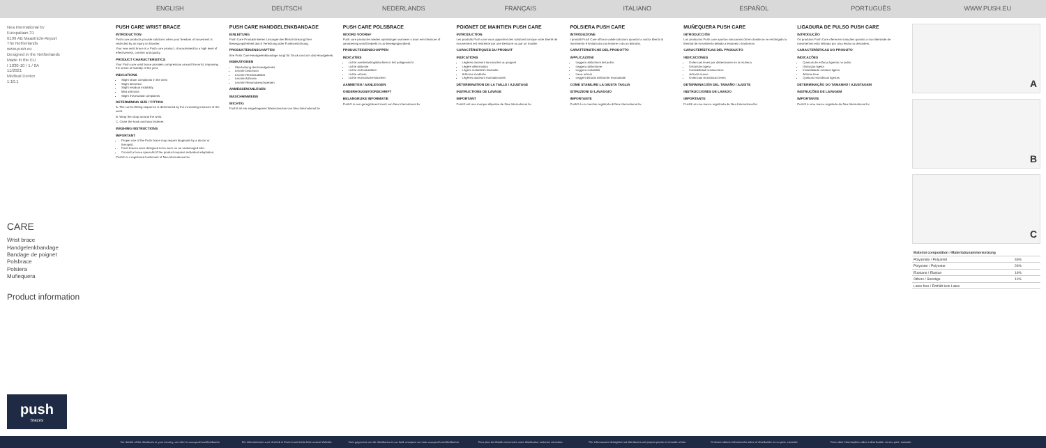ENGLISH DEUTSCH NEDERLANDS FRANÇAIS ITALIANO ESPAÑOL PORTUGUÊS WWW.PUSH.EU
Nea International bv
Europalaan 31
6199 AB Maastricht-Airport
The Netherlands
www.push.eu
Designed in the Netherlands
Made in the EU
I 1030-10 / 1 / 0A
11/2021
Medical Device
1:10.1
CARE
Wrist brace
Handgelenkbandage
Bandage de poignet
Polsbrace
Polsiera
Muñequera
Product information
push
braces
PUSH CARE WRIST BRACE
INTRODUCTION
Push care products provide solutions when your freedom of movement is restricted by an injury or disorder.
Your new wrist brace is a Push care product, characterised by a high level of effectiveness, comfort and quality.
PRODUCT CHARACTERISTICS
Your Push care wrist brace provides compression around the wrist, improving the sense of stability of the joint.
INDICATIONS
Slight strain complaints in the wrist
Slight distortion
Slight residual instability
Mild arthrosis
Slight rheumatoid complaints
DETERMINING SIZE / FITTING
A. The correct fitting sequence is determined by the increasing measure of the wrist.
B. Wrap the strap around the wrist.
C. Close the hook and loop fastener.
WASHING INSTRUCTIONS
IMPORTANT
Proper use of the Push brace may require diagnosis by a doctor or therapist.
Push braces were designed to be worn on an undamaged skin.
Consult a brace specialist if the product requires individual adaptation.
Push® is a registered trademark of Nea International bv
PUSH CARE HANDGELENKBANDAGE
EINLEITUNG
Push Care Produkte bieten Lösungen bei Einschränkung Ihrer Bewegungsfreiheit durch Verletzung oder Funktionsstörung.
PRODUKTEIGENSCHAFTEN
Ihre Push Care Handgelenkbandage sorgt für Druck rund um das Handgelenk.
INDIKATIONEN
Überlastung des Handgelenks
Leichte Distorsion
Leichte Restinstabilität
Leichte Arthrose
Leichte Rheumabeschwerden
ANMESSEN/ANLEGEN
WASCHHINWEISE
WICHTIG
Push® ist ein eingetragenes Warenzeichen von Nea International bv
PUSH CARE POLSBRACE
WOORD VOORAF
Push care producten bieden oplossingen wanneer u door een blessure of aandoening wordt beperkt in uw bewegingsvrijheid.
PRODUCTEIGENSCHAPPEN
INDICATIES
Lichte overbelastingsklachten in het polsgewricht
Lichte distorsie
Lichte restinstabiliteit
Lichte artrose
Lichte reumatische klachten
AANMETEN / AANLEGGEN
ONDERHOUDSVOORSCHRIFT
BELANGRIJKE INFORMATIE
Push® is een geregistreerd merk van Nea International bv
POIGNET DE MAINTIEN PUSH CARE
INTRODUCTION
Les produits Push care vous apportent des solutions lorsque votre liberté de mouvement est restreinte par une blessure ou par un trouble.
CARACTÉRISTIQUES DU PRODUIT
INDICATIONS
Légères douleurs lancinantes au poignet
Légère déformation
Légère instabilité résiduelle
Arthrose modérée
Légères douleurs rhumatismales
DÉTERMINATION DE LA TAILLE / AJUSTAGE
INSTRUCTIONS DE LAVAGE
IMPORTANT
Push® est une marque déposée de Nea International bv
POLSIERA PUSH CARE
INTRODUZIONE
I prodotti Push Care offrono valide soluzioni quando la vostra libertà di movimento è limitata da una lesione o da un disturbo.
CARATTERISTICHE DEL PRODOTTO
APPLICAZIONI
Leggero distorsioni del polso
Leggera distorsione
Leggera instabilità
Lieve artrosi
Leggeri disturbi dell'artrite reumatoide
COME STABILIRE LA GIUSTA TAGLIA
ISTRUZIONI DI LAVAGGIO
IMPORTANTE
Push® è un marchio registrato di Nea International bv
MUÑEQUERA PUSH CARE
INTRODUCCIÓN
Los productos Push care aportan soluciones útil en donde se ve restringida la libertad de movimiento debido a lesiones o trastornos.
CARACTERÍSTICAS DEL PRODUCTO
INDICACIONES
Dolencias leves por distensiones en la muñeca
Distorsión ligera
Inestabilidad residual leve
Artrosis suave
Dolencias reumáticas leves
DETERMINACIÓN DEL TAMAÑO / AJUSTE
INSTRUCCIONES DE LAVADO
IMPORTANTE
Push® es una marca registrada de Nea International bv
LIGADURA DE PULSO PUSH CARE
INTRODUÇÃO
Os produtos Push Care oferecem soluções quando a sua liberdade de movimentos está limitada por uma lesão ou desordem.
CARACTERÍSTICAS DO PRODUTO
INDICAÇÕES
Queixas de esforço ligeiras no pulso
Distorção ligeira
Instabilidade residual ligeira
Artrose leve
Queixas reumáticas ligeiras
DETERMINAÇÃO DO TAMANHO / AJUSTAGEM
INSTRUÇÕES DE LAVAGEM
IMPORTANTE
Push® é uma marca registada da Nea International bv
A
B
C
| Material composition / Materialzusammensetzung | |
| --- | --- |
| Polyamide / Polyamid | 46% |
| Polyester / Polyester | 26% |
| Elastane / Elastan | 16% |
| Others / Sonstige | 11% |
| Latex free / Enthält kein Latex | |
For details of the distributor in your country, we refer to www.push.eu/distributors
Für Informationen zum Vertrieb in Ihrem Land siehe bitte unsere Website
Voor gegevens van de distributeur in uw land verwijzen we naar www.push.eu/distributors
Pour plus de détails concernant votre distributeur national, consultez
Per informazioni dettagliate sul distributore nel proprio paese si rimanda al sito
Si desea obtener información sobre el distribuidor en su país, consulte
Para obter informações sobre o distribuidor no seu país, consulte